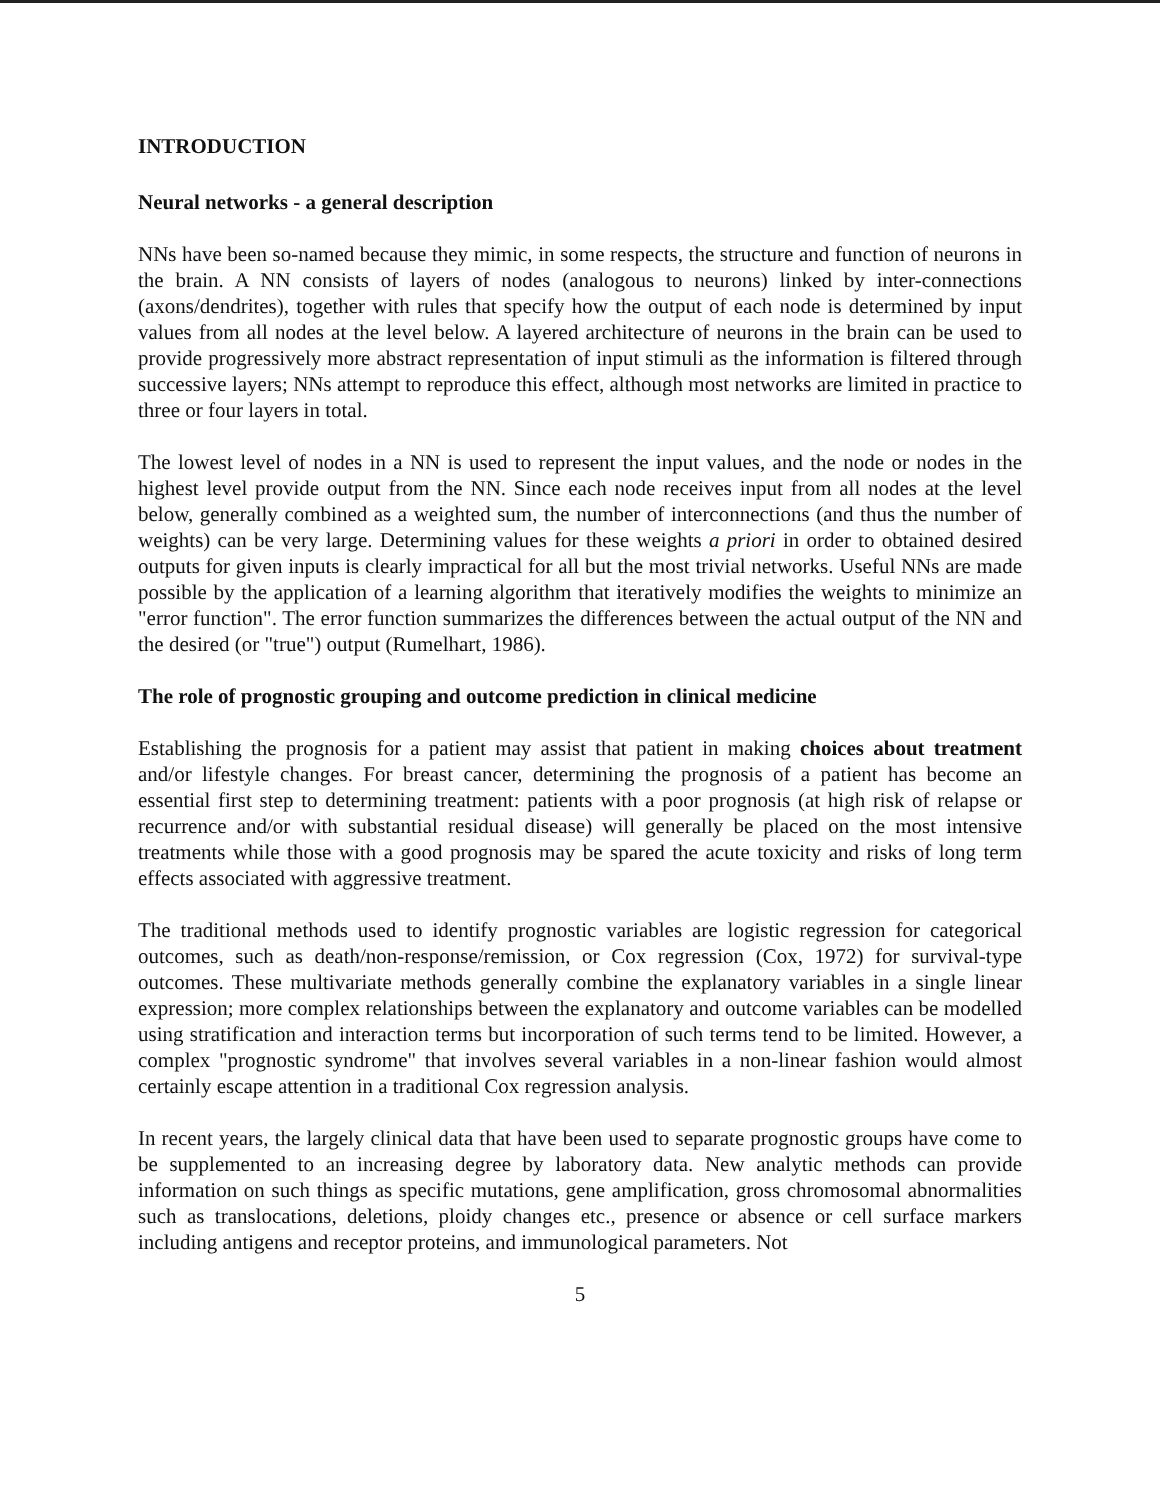INTRODUCTION
Neural networks - a general description
NNs have been so-named because they mimic, in some respects, the structure and function of neurons in the brain. A NN consists of layers of nodes (analogous to neurons) linked by inter-connections (axons/dendrites), together with rules that specify how the output of each node is determined by input values from all nodes at the level below. A layered architecture of neurons in the brain can be used to provide progressively more abstract representation of input stimuli as the information is filtered through successive layers; NNs attempt to reproduce this effect, although most networks are limited in practice to three or four layers in total.
The lowest level of nodes in a NN is used to represent the input values, and the node or nodes in the highest level provide output from the NN. Since each node receives input from all nodes at the level below, generally combined as a weighted sum, the number of interconnections (and thus the number of weights) can be very large. Determining values for these weights a priori in order to obtained desired outputs for given inputs is clearly impractical for all but the most trivial networks. Useful NNs are made possible by the application of a learning algorithm that iteratively modifies the weights to minimize an "error function". The error function summarizes the differences between the actual output of the NN and the desired (or "true") output (Rumelhart, 1986).
The role of prognostic grouping and outcome prediction in clinical medicine
Establishing the prognosis for a patient may assist that patient in making choices about treatment and/or lifestyle changes. For breast cancer, determining the prognosis of a patient has become an essential first step to determining treatment: patients with a poor prognosis (at high risk of relapse or recurrence and/or with substantial residual disease) will generally be placed on the most intensive treatments while those with a good prognosis may be spared the acute toxicity and risks of long term effects associated with aggressive treatment.
The traditional methods used to identify prognostic variables are logistic regression for categorical outcomes, such as death/non-response/remission, or Cox regression (Cox, 1972) for survival-type outcomes. These multivariate methods generally combine the explanatory variables in a single linear expression; more complex relationships between the explanatory and outcome variables can be modelled using stratification and interaction terms but incorporation of such terms tend to be limited. However, a complex "prognostic syndrome" that involves several variables in a non-linear fashion would almost certainly escape attention in a traditional Cox regression analysis.
In recent years, the largely clinical data that have been used to separate prognostic groups have come to be supplemented to an increasing degree by laboratory data. New analytic methods can provide information on such things as specific mutations, gene amplification, gross chromosomal abnormalities such as translocations, deletions, ploidy changes etc., presence or absence or cell surface markers including antigens and receptor proteins, and immunological parameters. Not
5